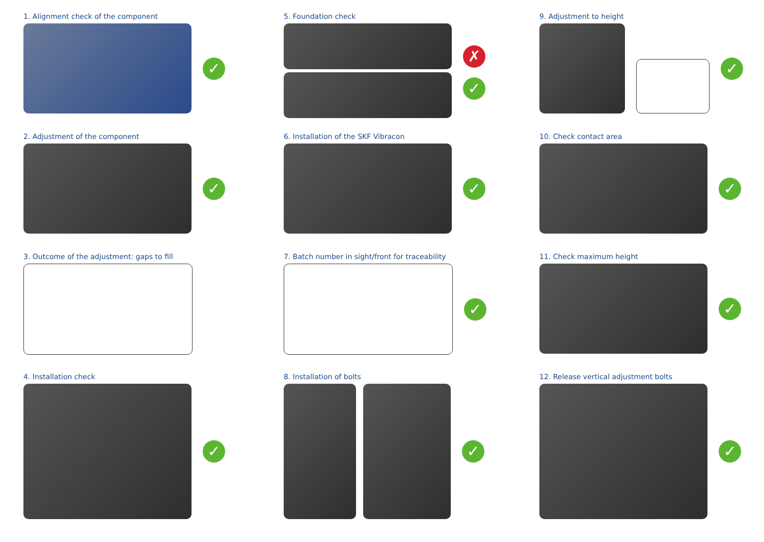1. Alignment check of the component
✓
5. Foundation check
✗
✓
9. Adjustment to height
✓
2. Adjustment of the component
✓
6. Installation of the SKF Vibracon
✓
10. Check contact area
✓
3. Outcome of the adjustment: gaps to fill
7. Batch number in sight/front for traceability
✓
11. Check maximum height
✓
4. Installation check
✓
8. Installation of bolts
✓
12. Release vertical adjustment bolts
✓